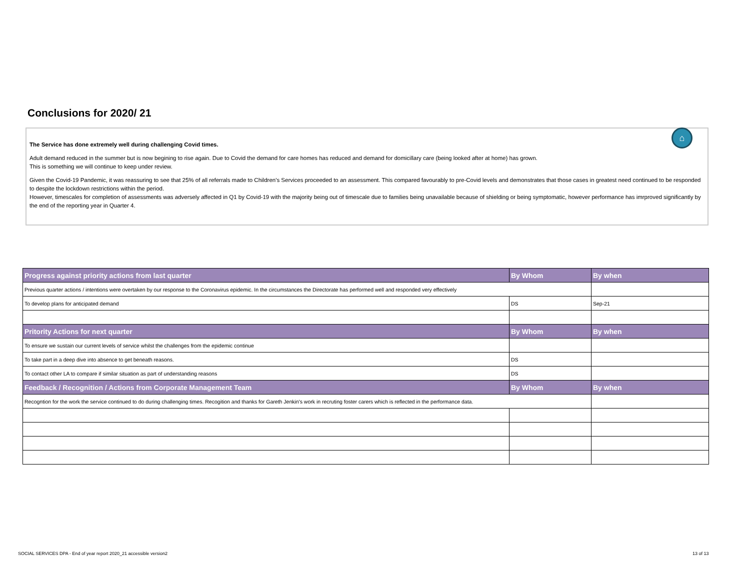Conclusions for 2020/ 21
⌂
The Service has done extremely well during challenging Covid times.
Adult demand reduced in the summer but is now begining to rise again. Due to Covid the demand for care homes has reduced and demand for domicillary care (being looked after at home) has grown.
This is something we will continue to keep under review.
Given the Covid-19 Pandemic, it was reassuring to see that 25% of all referrals made to Children's Services proceeded to an assessment. This compared favourably to pre-Covid levels and demonstrates that those cases in greatest need continued to be responded to despite the lockdown restrictions within the period.
However, timescales for completion of assessments was adversely affected in Q1 by Covid-19 with the majority being out of timescale due to families being unavailable because of shielding or being symptomatic, however performance has imrproved significantly by the end of the reporting year in Quarter 4.
| Progress against priority actions from last quarter | By Whom | By when |
| --- | --- | --- |
| Previous quarter actions / intentions were overtaken by our response to the Coronavirus epidemic. In the circumstances the Directorate has performed well and responded very effectively | | |
| To develop plans for anticipated demand | DS | Sep-21 |
| Pritority Actions for next quarter | By Whom | By when |
| To ensure we sustain our current levels of service whilst the challenges from the epidemic continue | | |
| To take part in a deep dive into absence to get beneath reasons. | DS | |
| To contact other LA to compare if similar situation as part of understanding reasons | DS | |
| Feedback / Recognition / Actions from Corporate Management Team | By Whom | By when |
| Recogntion for the work the service continued to do during challenging times. Recogition and thanks for Gareth Jenkin's work in recruting foster carers which is reflected in the performance data. | | |
SOCIAL SERVICES DPA - End of year report 2020_21 accessible version2
13 of 13